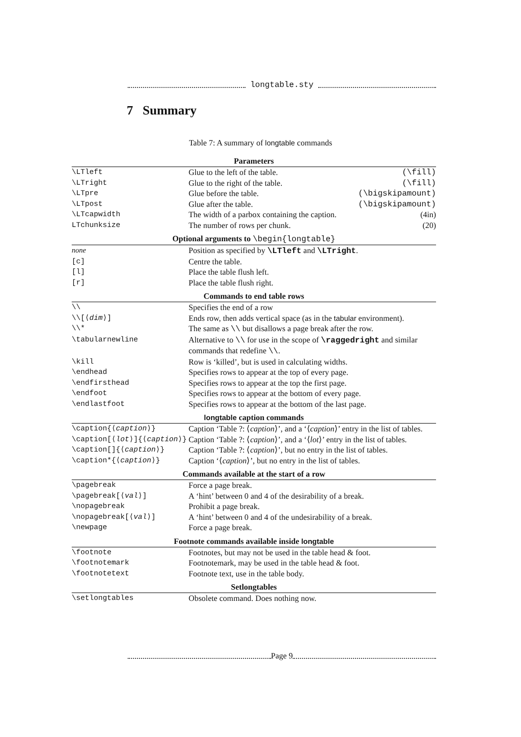longtable.sty
7 Summary
Table 7: A summary of longtable commands
| Parameters | |
| --- | --- |
| \LTleft | Glue to the left of the table. (\fill) |
| \LTright | Glue to the right of the table. (\fill) |
| \LTpre | Glue before the table. (\bigskipamount) |
| \LTpost | Glue after the table. (\bigskipamount) |
| \LTcapwidth | The width of a parbox containing the caption. (4in) |
| LTchunksize | The number of rows per chunk. (20) |
| Optional arguments to \begin{longtable} | |
| none | Position as specified by \LTleft and \LTright . |
| [c] | Centre the table. |
| [l] | Place the table flush left. |
| [r] | Place the table flush right. |
| Commands to end table rows | |
| \\ | Specifies the end of a row |
| \\[⟨ dim ⟩] | Ends row, then adds vertical space (as in the tabular environment). |
| \\* | The same as \\ but disallows a page break after the row. |
| \tabularnewline | Alternative to \\ for use in the scope of \raggedright and similar commands that redefine \\ . |
| \kill | Row is ‘killed’, but is used in calculating widths. |
| \endhead | Specifies rows to appear at the top of every page. |
| \endfirsthead | Specifies rows to appear at the top the first page. |
| \endfoot | Specifies rows to appear at the bottom of every page. |
| \endlastfoot | Specifies rows to appear at the bottom of the last page. |
| longtable caption commands | |
| \caption{⟨ caption ⟩} | Caption ‘Table ?: ⟨ caption ⟩’, and a ‘⟨ caption ⟩’ entry in the list of tables. |
| \caption[⟨ lot ⟩]{⟨ caption ⟩} | Caption ‘Table ?: ⟨ caption ⟩’, and a ‘⟨ lot ⟩’ entry in the list of tables. |
| \caption[]{⟨ caption ⟩} | Caption ‘Table ?: ⟨ caption ⟩’, but no entry in the list of tables. |
| \caption*{⟨ caption ⟩} | Caption ‘⟨ caption ⟩’, but no entry in the list of tables. |
| Commands available at the start of a row | |
| \pagebreak | Force a page break. |
| \pagebreak[⟨ val ⟩] | A ‘hint’ between 0 and 4 of the desirability of a break. |
| \nopagebreak | Prohibit a page break. |
| \nopagebreak[⟨ val ⟩] | A ‘hint’ between 0 and 4 of the undesirability of a break. |
| \newpage | Force a page break. |
| Footnote commands available inside longtable | |
| \footnote | Footnotes, but may not be used in the table head & foot. |
| \footnotemark | Footnotemark, may be used in the table head & foot. |
| \footnotetext | Footnote text, use in the table body. |
| Setlongtables | |
| \setlongtables | Obsolete command. Does nothing now. |
Page 9